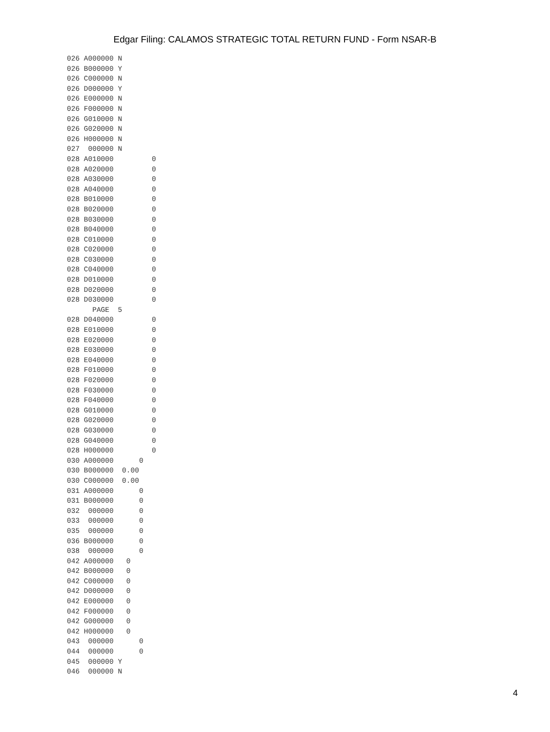Edgar Filing: CALAMOS STRATEGIC TOTAL RETURN FUND - Form NSAR-B
026 A000000 N
026 B000000 Y
026 C000000 N
026 D000000 Y
026 E000000 N
026 F000000 N
026 G010000 N
026 G020000 N
026 H000000 N
027  000000 N
028 A010000         0
028 A020000         0
028 A030000         0
028 A040000         0
028 B010000         0
028 B020000         0
028 B030000         0
028 B040000         0
028 C010000         0
028 C020000         0
028 C030000         0
028 C040000         0
028 D010000         0
028 D020000         0
028 D030000         0
      PAGE  5
028 D040000         0
028 E010000         0
028 E020000         0
028 E030000         0
028 E040000         0
028 F010000         0
028 F020000         0
028 F030000         0
028 F040000         0
028 G010000         0
028 G020000         0
028 G030000         0
028 G040000         0
028 H000000         0
030 A000000      0
030 B000000  0.00
030 C000000  0.00
031 A000000      0
031 B000000      0
032  000000      0
033  000000      0
035  000000      0
036 B000000      0
038  000000      0
042 A000000   0
042 B000000   0
042 C000000   0
042 D000000   0
042 E000000   0
042 F000000   0
042 G000000   0
042 H000000   0
043  000000      0
044  000000      0
045  000000 Y
046  000000 N
4